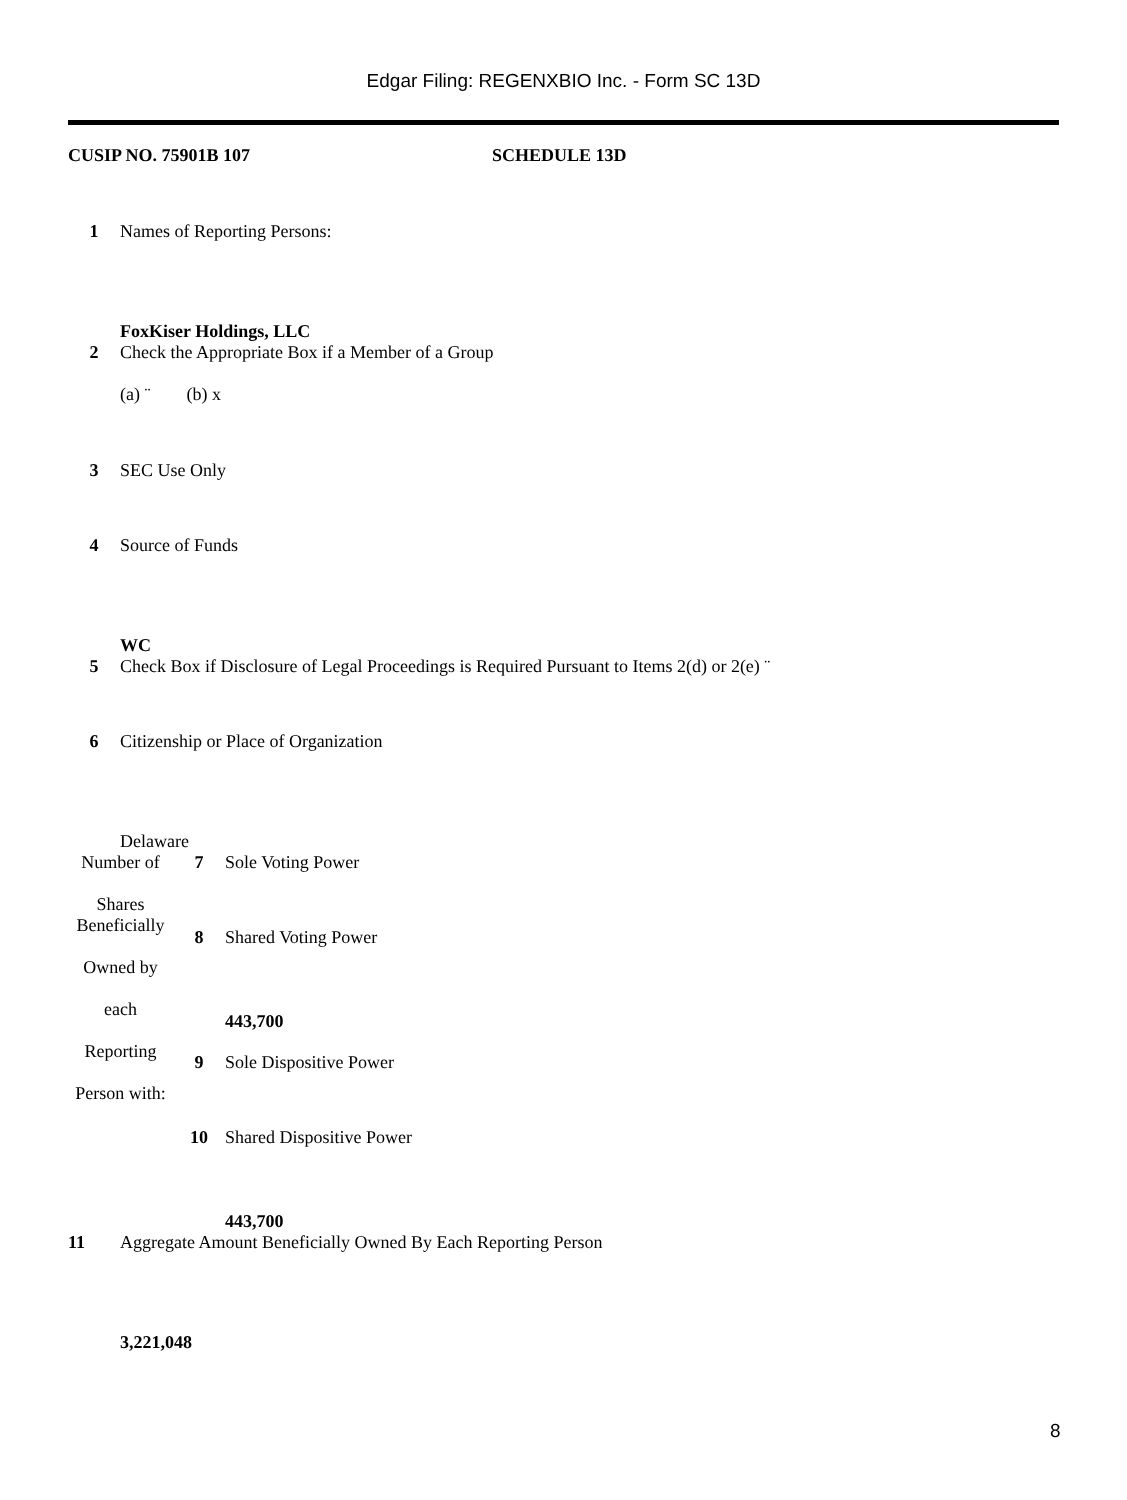Edgar Filing: REGENXBIO Inc. - Form SC 13D
CUSIP NO. 75901B 107 SCHEDULE 13D
| 1 | Names of Reporting Persons: |
| | FoxKiser Holdings, LLC |
| 2 | Check the Appropriate Box if a Member of a Group (a) ¨ (b) x |
| 3 | SEC Use Only |
| 4 | Source of Funds |
| | WC |
| 5 | Check Box if Disclosure of Legal Proceedings is Required Pursuant to Items 2(d) or 2(e) ¨ |
| 6 | Citizenship or Place of Organization |
| | Delaware |
| Number of Shares Beneficially Owned by each Reporting Person with: | 7 | Sole Voting Power |
| | 8 | Shared Voting Power 443,700 |
| | 9 | Sole Dispositive Power |
| | 10 | Shared Dispositive Power 443,700 |
| 11 | Aggregate Amount Beneficially Owned By Each Reporting Person |
| | 3,221,048 |
8